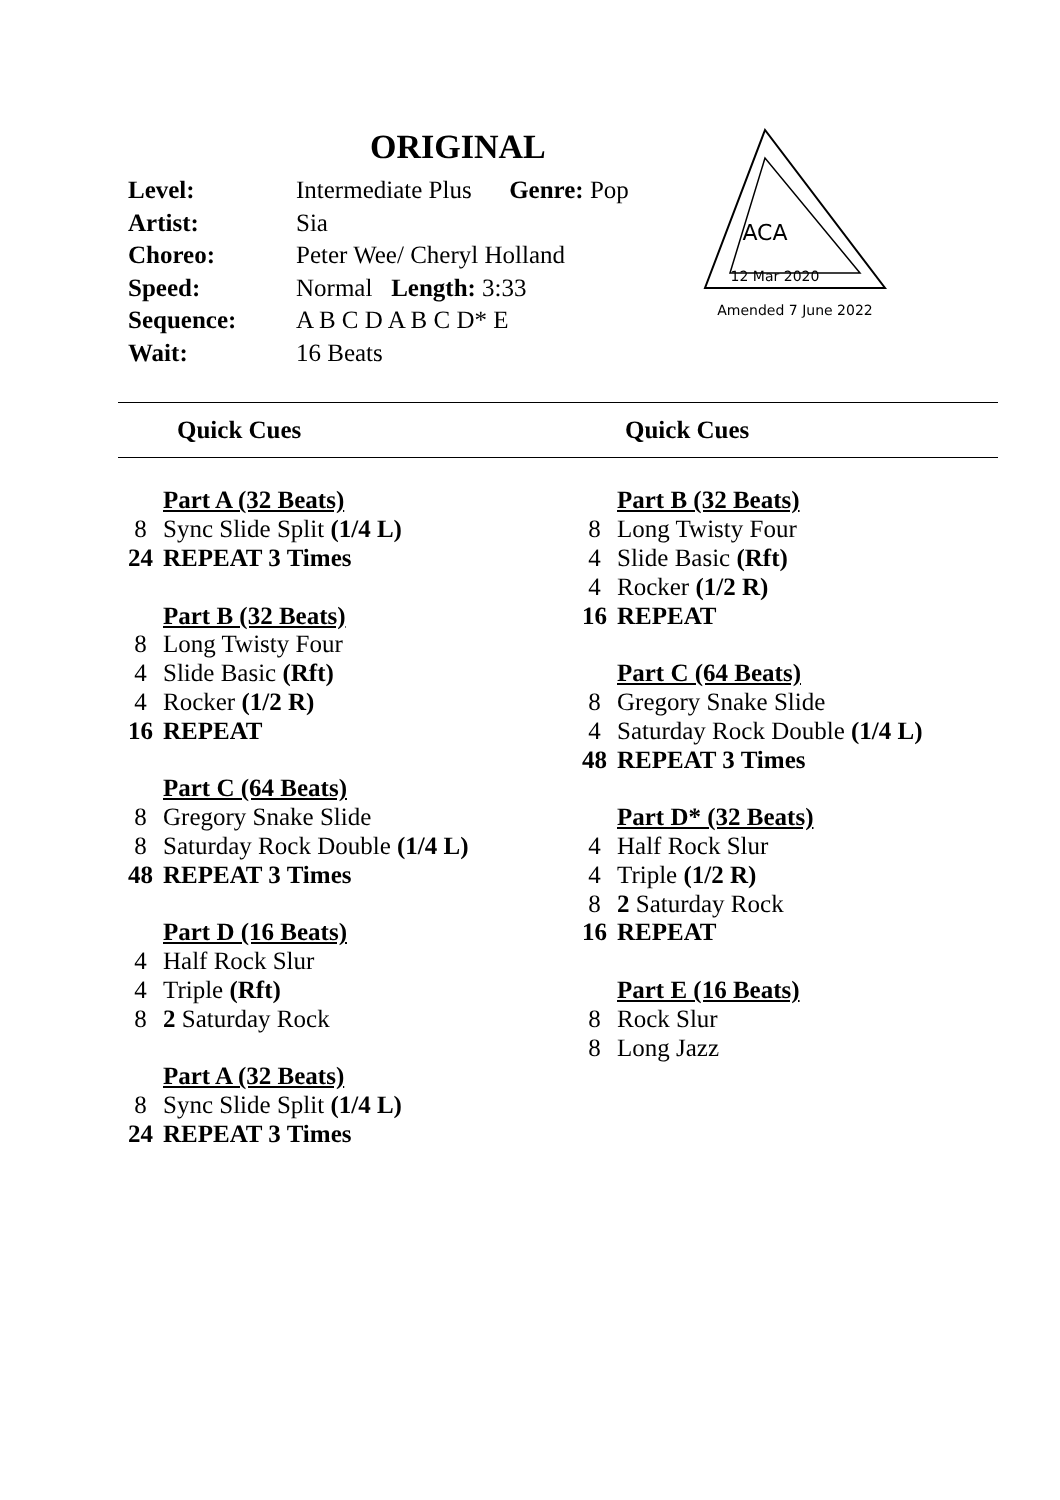ORIGINAL
| Level: | Intermediate Plus Genre: Pop |
| Artist: | Sia |
| Choreo: | Peter Wee/ Cheryl Holland |
| Speed: | Normal Length: 3:33 |
| Sequence: | A B C D A B C D* E |
| Wait: | 16 Beats |
ACA
12 Mar 2020
Amended 7 June 2022
Quick Cues Quick Cues
| | Part A (32 Beats) |
| 8 | Sync Slide Split (1/4 L) |
| 24 | REPEAT 3 Times |
| | Part B (32 Beats) |
| 8 | Long Twisty Four |
| 4 | Slide Basic (Rft) |
| 4 | Rocker (1/2 R) |
| 16 | REPEAT |
| | Part C (64 Beats) |
| 8 | Gregory Snake Slide |
| 8 | Saturday Rock Double (1/4 L) |
| 48 | REPEAT 3 Times |
| | Part D (16 Beats) |
| 4 | Half Rock Slur |
| 4 | Triple (Rft) |
| 8 | 2 Saturday Rock |
| | Part A (32 Beats) |
| 8 | Sync Slide Split (1/4 L) |
| 24 | REPEAT 3 Times |
| | Part B (32 Beats) |
| 8 | Long Twisty Four |
| 4 | Slide Basic (Rft) |
| 4 | Rocker (1/2 R) |
| 16 | REPEAT |
| | Part C (64 Beats) |
| 8 | Gregory Snake Slide |
| 4 | Saturday Rock Double (1/4 L) |
| 48 | REPEAT 3 Times |
| | Part D* (32 Beats) |
| 4 | Half Rock Slur |
| 4 | Triple (1/2 R) |
| 8 | 2 Saturday Rock |
| 16 | REPEAT |
| | Part E (16 Beats) |
| 8 | Rock Slur |
| 8 | Long Jazz |